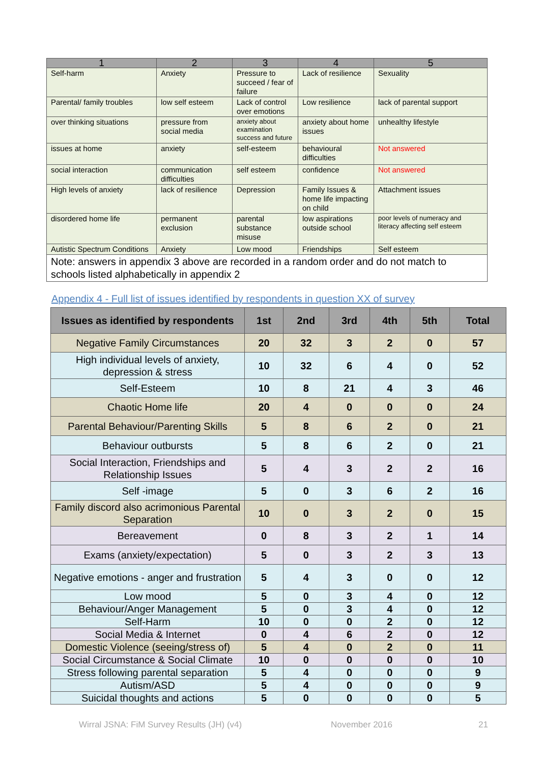| 1 | 2 | 3 | 4 | 5 |
| --- | --- | --- | --- | --- |
| Self-harm | Anxiety | Pressure to succeed / fear of failure | Lack of resilience | Sexuality |
| Parental/ family troubles | low self esteem | Lack of control over emotions | Low resilience | lack of parental support |
| over thinking situations | pressure from social media | anxiety about examination success and future | anxiety about home issues | unhealthy lifestyle |
| issues at home | anxiety | self-esteem | behavioural difficulties | Not answered |
| social interaction | communication difficulties | self esteem | confidence | Not answered |
| High levels of anxiety | lack of resilience | Depression | Family Issues & home life impacting on child | Attachment issues |
| disordered home life | permanent exclusion | parental substance misuse | low aspirations outside school | poor levels of numeracy and literacy affecting self esteem |
| Autistic Spectrum Conditions | Anxiety | Low mood | Friendships | Self esteem |
| Note: answers in appendix 3 above are recorded in a random order and do not match to schools listed alphabetically in appendix 2 | | | | |
Appendix 4 - Full list of issues identified by respondents in question XX of survey
| Issues as identified by respondents | 1st | 2nd | 3rd | 4th | 5th | Total |
| --- | --- | --- | --- | --- | --- | --- |
| Negative Family Circumstances | 20 | 32 | 3 | 2 | 0 | 57 |
| High individual levels of anxiety, depression & stress | 10 | 32 | 6 | 4 | 0 | 52 |
| Self-Esteem | 10 | 8 | 21 | 4 | 3 | 46 |
| Chaotic Home life | 20 | 4 | 0 | 0 | 0 | 24 |
| Parental Behaviour/Parenting Skills | 5 | 8 | 6 | 2 | 0 | 21 |
| Behaviour outbursts | 5 | 8 | 6 | 2 | 0 | 21 |
| Social Interaction, Friendships and Relationship Issues | 5 | 4 | 3 | 2 | 2 | 16 |
| Self -image | 5 | 0 | 3 | 6 | 2 | 16 |
| Family discord also acrimonious Parental Separation | 10 | 0 | 3 | 2 | 0 | 15 |
| Bereavement | 0 | 8 | 3 | 2 | 1 | 14 |
| Exams (anxiety/expectation) | 5 | 0 | 3 | 2 | 3 | 13 |
| Negative emotions - anger and frustration | 5 | 4 | 3 | 0 | 0 | 12 |
| Low mood | 5 | 0 | 3 | 4 | 0 | 12 |
| Behaviour/Anger Management | 5 | 0 | 3 | 4 | 0 | 12 |
| Self-Harm | 10 | 0 | 0 | 2 | 0 | 12 |
| Social Media & Internet | 0 | 4 | 6 | 2 | 0 | 12 |
| Domestic Violence (seeing/stress of) | 5 | 4 | 0 | 2 | 0 | 11 |
| Social Circumstance & Social Climate | 10 | 0 | 0 | 0 | 0 | 10 |
| Stress following parental separation | 5 | 4 | 0 | 0 | 0 | 9 |
| Autism/ASD | 5 | 4 | 0 | 0 | 0 | 9 |
| Suicidal thoughts and actions | 5 | 0 | 0 | 0 | 0 | 5 |
Wirral JSNA: FiM Survey Results (JH) (v4)
November 2016 21